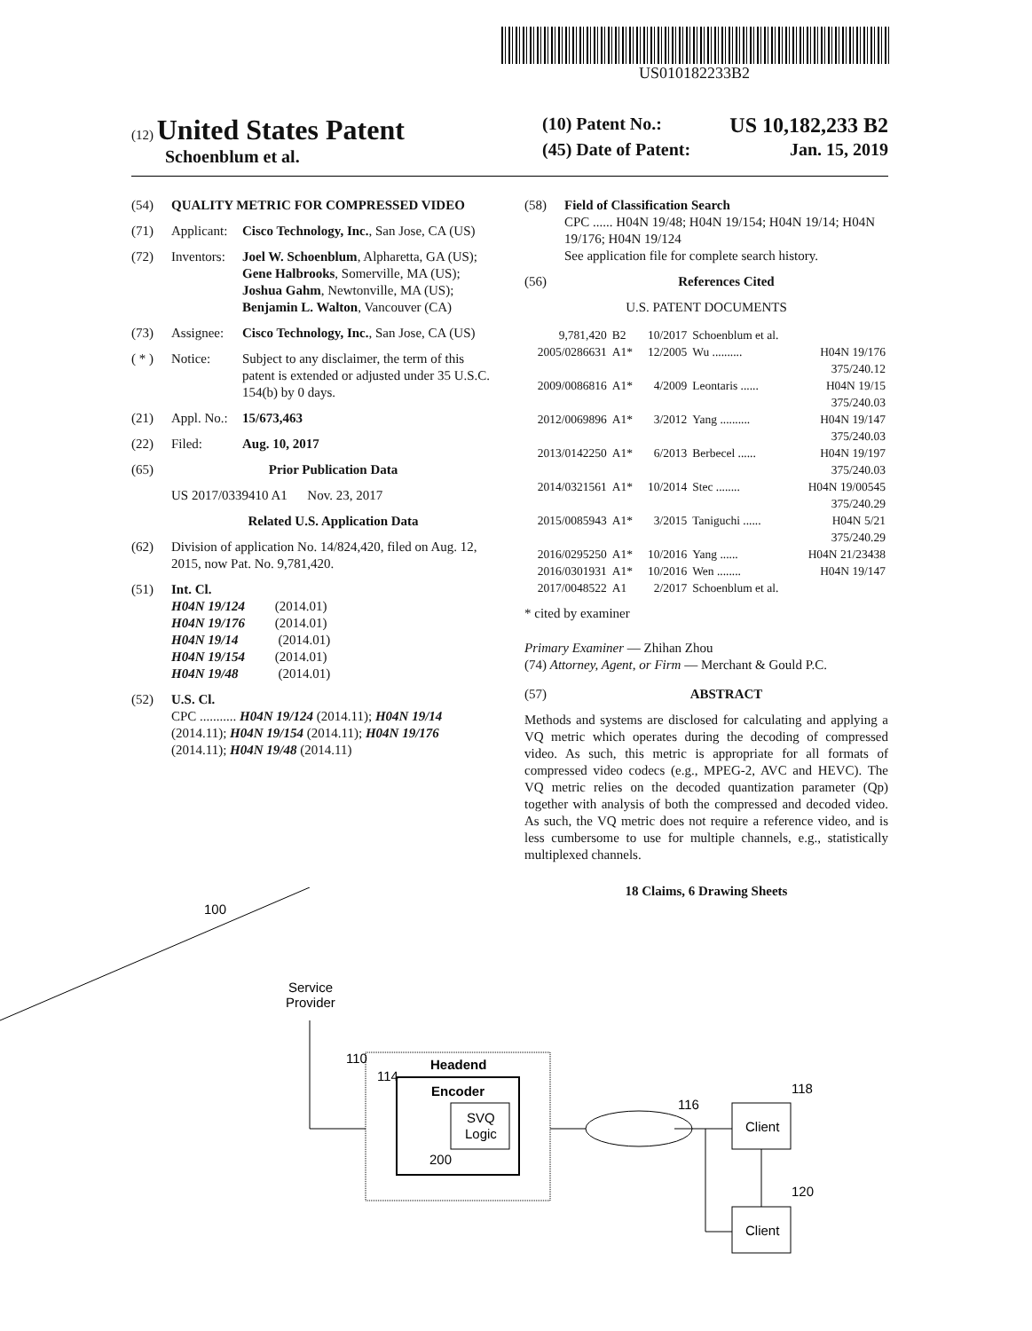US010182233B2
(12) United States Patent
Schoenblum et al.
(10) Patent No.: US 10,182,233 B2
(45) Date of Patent: Jan. 15, 2019
(54) QUALITY METRIC FOR COMPRESSED VIDEO
(71) Applicant: Cisco Technology, Inc., San Jose, CA (US)
(72) Inventors: Joel W. Schoenblum, Alpharetta, GA (US); Gene Halbrooks, Somerville, MA (US); Joshua Gahm, Newtonville, MA (US); Benjamin L. Walton, Vancouver (CA)
(73) Assignee: Cisco Technology, Inc., San Jose, CA (US)
( * ) Notice: Subject to any disclaimer, the term of this patent is extended or adjusted under 35 U.S.C. 154(b) by 0 days.
(21) Appl. No.: 15/673,463
(22) Filed: Aug. 10, 2017
(65) Prior Publication Data
US 2017/0339410 A1 Nov. 23, 2017
Related U.S. Application Data
(62) Division of application No. 14/824,420, filed on Aug. 12, 2015, now Pat. No. 9,781,420.
(51) Int. Cl.
H04N 19/124 (2014.01)
H04N 19/176 (2014.01)
H04N 19/14 (2014.01)
H04N 19/154 (2014.01)
H04N 19/48 (2014.01)
(52) U.S. Cl.
CPC ........... H04N 19/124 (2014.11); H04N 19/14 (2014.11); H04N 19/154 (2014.11); H04N 19/176 (2014.11); H04N 19/48 (2014.11)
(58) Field of Classification Search
CPC ...... H04N 19/48; H04N 19/154; H04N 19/14; H04N 19/176; H04N 19/124
See application file for complete search history.
(56) References Cited
U.S. PATENT DOCUMENTS
| 9,781,420 | B2 | 10/2017 | Schoenblum et al. | |
| 2005/0286631 | A1* | 12/2005 | Wu .......... | H04N 19/176 375/240.12 |
| 2009/0086816 | A1* | 4/2009 | Leontaris ...... | H04N 19/15 375/240.03 |
| 2012/0069896 | A1* | 3/2012 | Yang .......... | H04N 19/147 375/240.03 |
| 2013/0142250 | A1* | 6/2013 | Berbecel ...... | H04N 19/197 375/240.03 |
| 2014/0321561 | A1* | 10/2014 | Stec ........ | H04N 19/00545 375/240.29 |
| 2015/0085943 | A1* | 3/2015 | Taniguchi ...... | H04N 5/21 375/240.29 |
| 2016/0295250 | A1* | 10/2016 | Yang ...... | H04N 21/23438 |
| 2016/0301931 | A1* | 10/2016 | Wen ........ | H04N 19/147 |
| 2017/0048522 | A1 | 2/2017 | Schoenblum et al. | |
* cited by examiner
Primary Examiner — Zhihan Zhou
(74) Attorney, Agent, or Firm — Merchant & Gould P.C.
(57) ABSTRACT
Methods and systems are disclosed for calculating and applying a VQ metric which operates during the decoding of compressed video. As such, this metric is appropriate for all formats of compressed video codecs (e.g., MPEG-2, AVC and HEVC). The VQ metric relies on the decoded quantization parameter (Qp) together with analysis of both the compressed and decoded video. As such, the VQ metric does not require a reference video, and is less cumbersome to use for multiple channels, e.g., statistically multiplexed channels.
18 Claims, 6 Drawing Sheets
100
Service
Provider
110
114
Headend
Encoder
SVQ
Logic
200
116
Client
Client
118
120